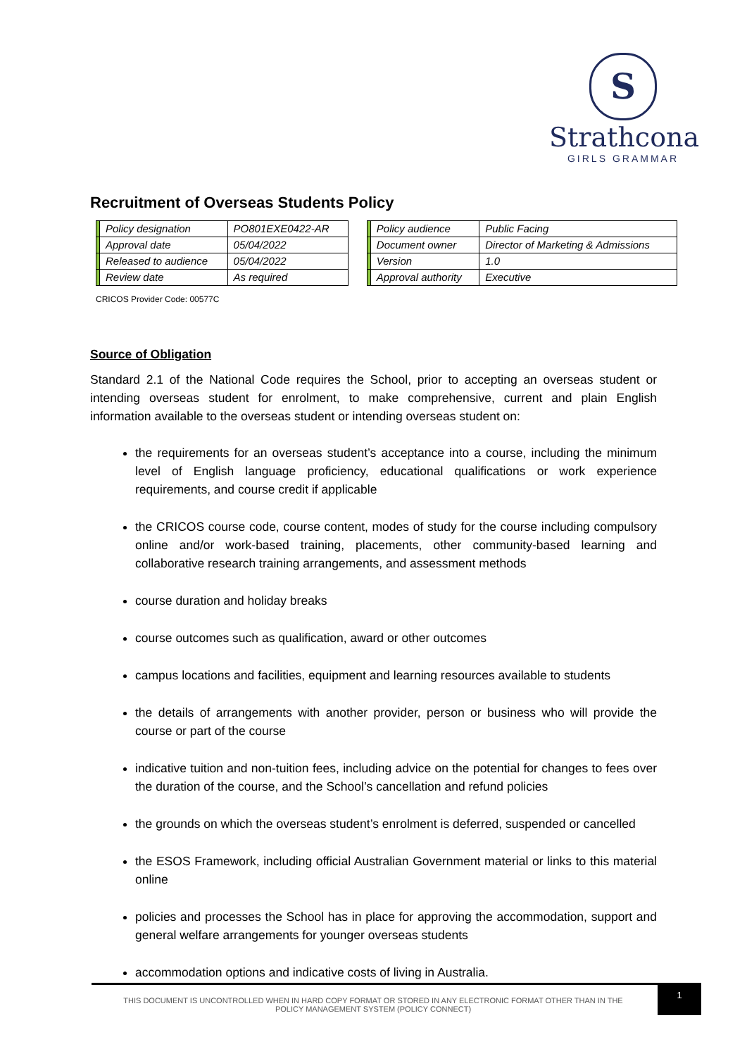S
Strathcona
GIRLS GRAMMAR
Recruitment of Overseas Students Policy
| | Policy designation | PO801EXE0422-AR | | | Policy audience | Public Facing |
| | Approval date | 05/04/2022 | | | Document owner | Director of Marketing & Admissions |
| | Released to audience | 05/04/2022 | | | Version | 1.0 |
| | Review date | As required | | | Approval authority | Executive |
CRICOS Provider Code: 00577C
Source of Obligation
Standard 2.1 of the National Code requires the School, prior to accepting an overseas student or intending overseas student for enrolment, to make comprehensive, current and plain English information available to the overseas student or intending overseas student on:
the requirements for an overseas student’s acceptance into a course, including the minimum level of English language proficiency, educational qualifications or work experience requirements, and course credit if applicable
the CRICOS course code, course content, modes of study for the course including compulsory online and/or work-based training, placements, other community-based learning and collaborative research training arrangements, and assessment methods
course duration and holiday breaks
course outcomes such as qualification, award or other outcomes
campus locations and facilities, equipment and learning resources available to students
the details of arrangements with another provider, person or business who will provide the course or part of the course
indicative tuition and non-tuition fees, including advice on the potential for changes to fees over the duration of the course, and the School’s cancellation and refund policies
the grounds on which the overseas student’s enrolment is deferred, suspended or cancelled
the ESOS Framework, including official Australian Government material or links to this material online
policies and processes the School has in place for approving the accommodation, support and general welfare arrangements for younger overseas students
accommodation options and indicative costs of living in Australia.
THIS DOCUMENT IS UNCONTROLLED WHEN IN HARD COPY FORMAT OR STORED IN ANY ELECTRONIC FORMAT OTHER THAN IN THE POLICY MANAGEMENT SYSTEM (POLICY CONNECT)
1